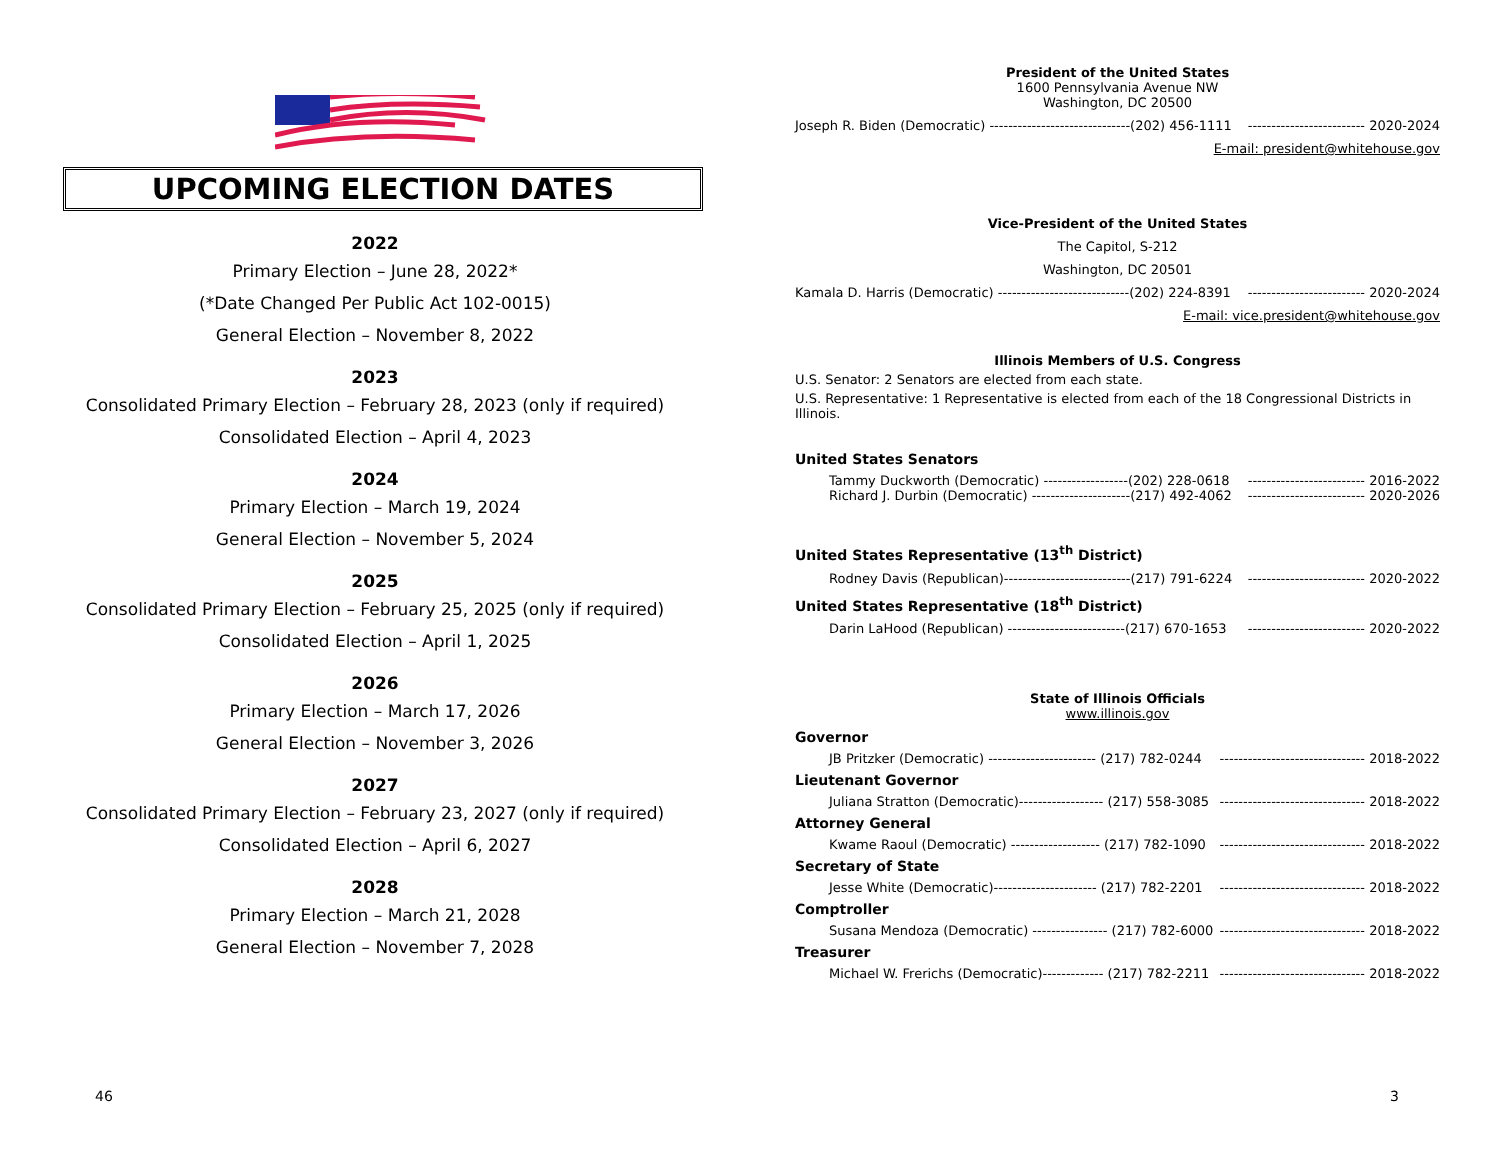UPCOMING ELECTION DATES
2022
Primary Election – June 28, 2022*
(*Date Changed Per Public Act 102-0015)
General Election – November 8, 2022
2023
Consolidated Primary Election – February 28, 2023 (only if required)
Consolidated Election – April 4, 2023
2024
Primary Election – March 19, 2024
General Election – November 5, 2024
2025
Consolidated Primary Election – February 25, 2025 (only if required)
Consolidated Election – April 1, 2025
2026
Primary Election – March 17, 2026
General Election – November 3, 2026
2027
Consolidated Primary Election – February 23, 2027 (only if required)
Consolidated Election – April 6, 2027
2028
Primary Election – March 21, 2028
General Election – November 7, 2028
46
President of the United States
1600 Pennsylvania Avenue NW
Washington, DC 20500
Joseph R. Biden (Democratic) ------------------------------(202) 456-1111 ------------------------- 2020-2024
E-mail: president@whitehouse.gov
Vice-President of the United States
The Capitol, S-212
Washington, DC 20501
Kamala D. Harris (Democratic) ----------------------------(202) 224-8391 ------------------------- 2020-2024
E-mail: vice.president@whitehouse.gov
Illinois Members of U.S. Congress
U.S. Senator: 2 Senators are elected from each state.
U.S. Representative: 1 Representative is elected from each of the 18 Congressional Districts in Illinois.
United States Senators
Tammy Duckworth (Democratic) ------------------(202) 228-0618 ------------------------- 2016-2022
Richard J. Durbin (Democratic) ---------------------(217) 492-4062 ------------------------- 2020-2026
United States Representative (13<sup>th</sup> District)
Rodney Davis (Republican)---------------------------(217) 791-6224 ------------------------- 2020-2022
United States Representative (18<sup>th</sup> District)
Darin LaHood (Republican) -------------------------(217) 670-1653 ------------------------- 2020-2022
State of Illinois Officials
www.illinois.gov
Governor
JB Pritzker (Democratic) ----------------------- (217) 782-0244 ------------------------------- 2018-2022
Lieutenant Governor
Juliana Stratton (Democratic)------------------ (217) 558-3085 ------------------------------- 2018-2022
Attorney General
Kwame Raoul (Democratic) ------------------- (217) 782-1090 ------------------------------- 2018-2022
Secretary of State
Jesse White (Democratic)---------------------- (217) 782-2201 ------------------------------- 2018-2022
Comptroller
Susana Mendoza (Democratic) ---------------- (217) 782-6000 ------------------------------- 2018-2022
Treasurer
Michael W. Frerichs (Democratic)------------- (217) 782-2211 ------------------------------- 2018-2022
3